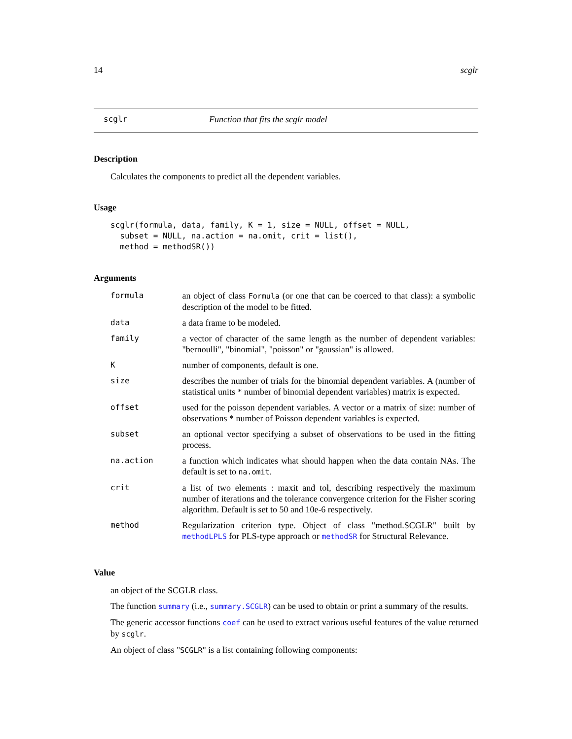14 scglr
scglr Function that fits the scglr model
Description
Calculates the components to predict all the dependent variables.
Usage
scglr(formula, data, family, K = 1, size = NULL, offset = NULL,
  subset = NULL, na.action = na.omit, crit = list(),
  method = methodSR())
Arguments
| formula | an object of class Formula (or one that can be coerced to that class): a symbolic description of the model to be fitted. |
| data | a data frame to be modeled. |
| family | a vector of character of the same length as the number of dependent variables: "bernoulli", "binomial", "poisson" or "gaussian" is allowed. |
| K | number of components, default is one. |
| size | describes the number of trials for the binomial dependent variables. A (number of statistical units * number of binomial dependent variables) matrix is expected. |
| offset | used for the poisson dependent variables. A vector or a matrix of size: number of observations * number of Poisson dependent variables is expected. |
| subset | an optional vector specifying a subset of observations to be used in the fitting process. |
| na.action | a function which indicates what should happen when the data contain NAs. The default is set to na.omit . |
| crit | a list of two elements : maxit and tol, describing respectively the maximum number of iterations and the tolerance convergence criterion for the Fisher scoring algorithm. Default is set to 50 and 10e-6 respectively. |
| method | Regularization criterion type. Object of class "method.SCGLR" built by methodLPLS for PLS-type approach or methodSR for Structural Relevance. |
Value
an object of the SCGLR class.
The function summary (i.e., summary.SCGLR) can be used to obtain or print a summary of the results.
The generic accessor functions coef can be used to extract various useful features of the value returned by scglr.
An object of class "SCGLR" is a list containing following components: